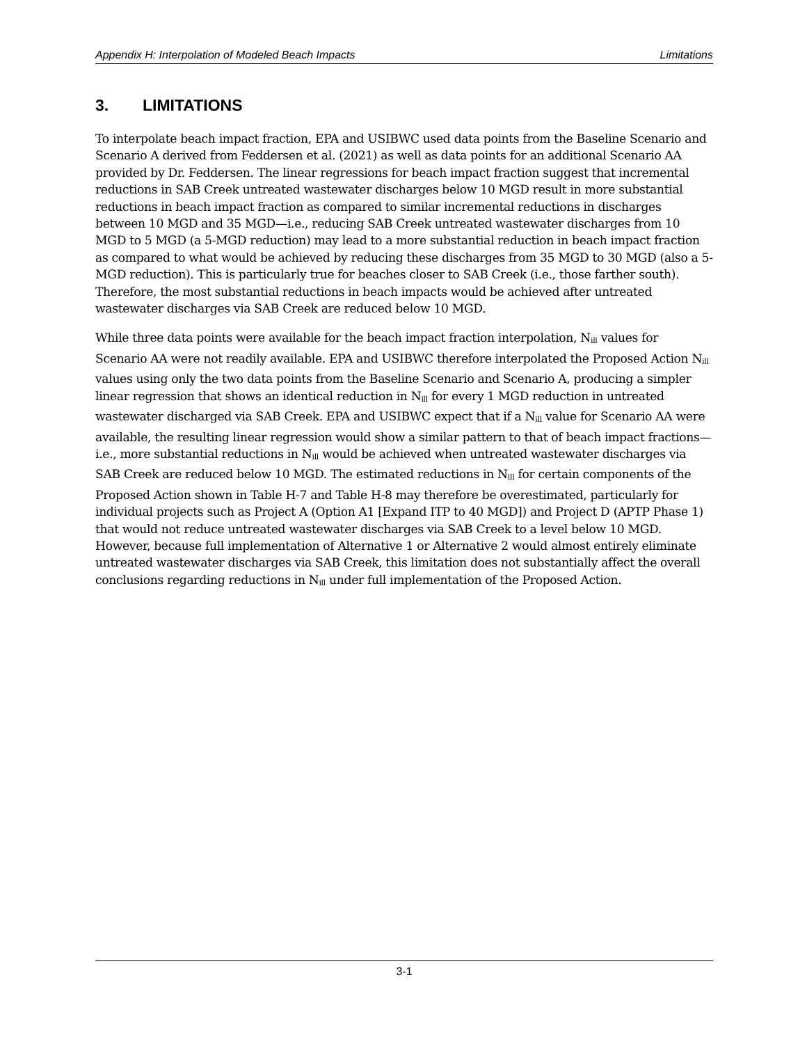Appendix H: Interpolation of Modeled Beach Impacts Limitations
3. LIMITATIONS
To interpolate beach impact fraction, EPA and USIBWC used data points from the Baseline Scenario and Scenario A derived from Feddersen et al. (2021) as well as data points for an additional Scenario AA provided by Dr. Feddersen. The linear regressions for beach impact fraction suggest that incremental reductions in SAB Creek untreated wastewater discharges below 10 MGD result in more substantial reductions in beach impact fraction as compared to similar incremental reductions in discharges between 10 MGD and 35 MGD—i.e., reducing SAB Creek untreated wastewater discharges from 10 MGD to 5 MGD (a 5-MGD reduction) may lead to a more substantial reduction in beach impact fraction as compared to what would be achieved by reducing these discharges from 35 MGD to 30 MGD (also a 5-MGD reduction). This is particularly true for beaches closer to SAB Creek (i.e., those farther south). Therefore, the most substantial reductions in beach impacts would be achieved after untreated wastewater discharges via SAB Creek are reduced below 10 MGD.
While three data points were available for the beach impact fraction interpolation, N<sub>ill</sub> values for Scenario AA were not readily available. EPA and USIBWC therefore interpolated the Proposed Action N<sub>ill</sub> values using only the two data points from the Baseline Scenario and Scenario A, producing a simpler linear regression that shows an identical reduction in N<sub>ill</sub> for every 1 MGD reduction in untreated wastewater discharged via SAB Creek. EPA and USIBWC expect that if a N<sub>ill</sub> value for Scenario AA were available, the resulting linear regression would show a similar pattern to that of beach impact fractions—i.e., more substantial reductions in N<sub>ill</sub> would be achieved when untreated wastewater discharges via SAB Creek are reduced below 10 MGD. The estimated reductions in N<sub>ill</sub> for certain components of the Proposed Action shown in Table H-7 and Table H-8 may therefore be overestimated, particularly for individual projects such as Project A (Option A1 [Expand ITP to 40 MGD]) and Project D (APTP Phase 1) that would not reduce untreated wastewater discharges via SAB Creek to a level below 10 MGD. However, because full implementation of Alternative 1 or Alternative 2 would almost entirely eliminate untreated wastewater discharges via SAB Creek, this limitation does not substantially affect the overall conclusions regarding reductions in N<sub>ill</sub> under full implementation of the Proposed Action.
3-1